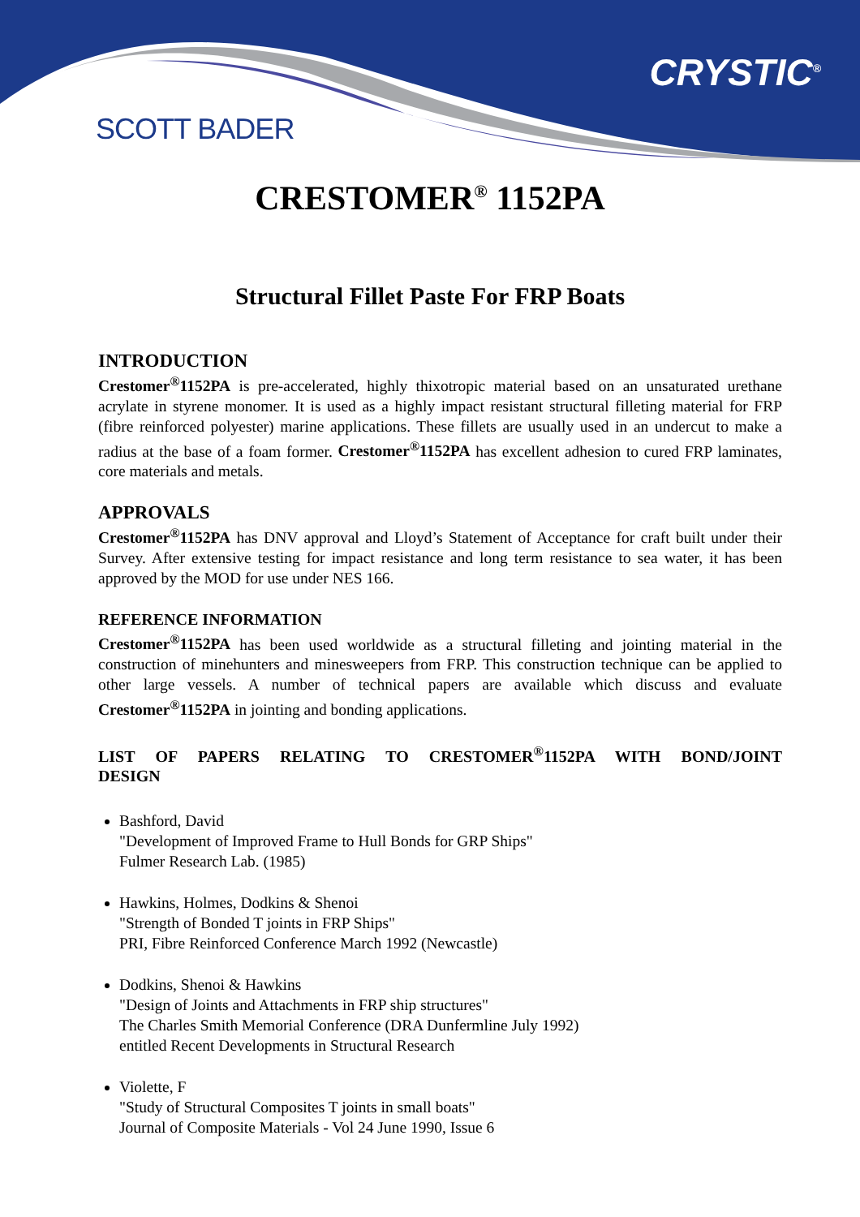SCOTT BADER
CRYSTIC<sup>®</sup>
CRESTOMER<sup>®</sup> 1152PA
Structural Fillet Paste For FRP Boats
INTRODUCTION
Crestomer<sup>®</sup>1152PA is pre-accelerated, highly thixotropic material based on an unsaturated urethane acrylate in styrene monomer. It is used as a highly impact resistant structural filleting material for FRP (fibre reinforced polyester) marine applications. These fillets are usually used in an undercut to make a radius at the base of a foam former. Crestomer<sup>®</sup>1152PA has excellent adhesion to cured FRP laminates, core materials and metals.
APPROVALS
Crestomer<sup>®</sup>1152PA has DNV approval and Lloyd’s Statement of Acceptance for craft built under their Survey. After extensive testing for impact resistance and long term resistance to sea water, it has been approved by the MOD for use under NES 166.
REFERENCE INFORMATION
Crestomer<sup>®</sup>1152PA has been used worldwide as a structural filleting and jointing material in the construction of minehunters and minesweepers from FRP. This construction technique can be applied to other large vessels. A number of technical papers are available which discuss and evaluate Crestomer<sup>®</sup>1152PA in jointing and bonding applications.
LIST OF PAPERS RELATING TO CRESTOMER<sup>®</sup>1152PA WITH BOND/JOINT DESIGN
Bashford, David
"Development of Improved Frame to Hull Bonds for GRP Ships"
Fulmer Research Lab. (1985)
Hawkins, Holmes, Dodkins & Shenoi
"Strength of Bonded T joints in FRP Ships"
PRI, Fibre Reinforced Conference March 1992 (Newcastle)
Dodkins, Shenoi & Hawkins
"Design of Joints and Attachments in FRP ship structures"
The Charles Smith Memorial Conference (DRA Dunfermline July 1992)
entitled Recent Developments in Structural Research
Violette, F
"Study of Structural Composites T joints in small boats"
Journal of Composite Materials - Vol 24 June 1990, Issue 6